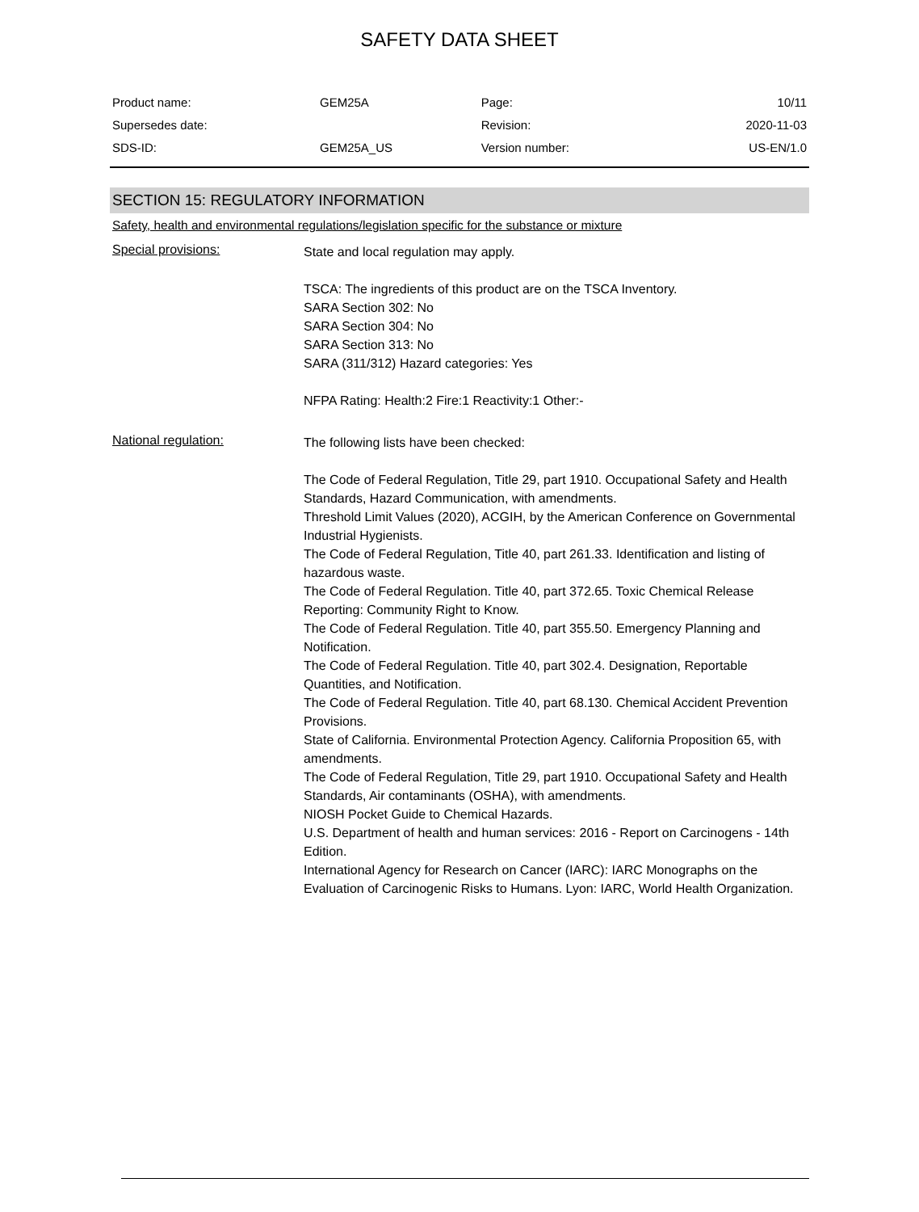SAFETY DATA SHEET
| Product name: | GEM25A | Page: | 10/11 |
| Supersedes date: | | Revision: | 2020-11-03 |
| SDS-ID: | GEM25A_US | Version number: | US-EN/1.0 |
SECTION 15: REGULATORY INFORMATION
Safety, health and environmental regulations/legislation specific for the substance or mixture
Special provisions:
State and local regulation may apply.
TSCA: The ingredients of this product are on the TSCA Inventory.
SARA Section 302: No
SARA Section 304: No
SARA Section 313: No
SARA (311/312) Hazard categories: Yes
NFPA Rating: Health:2 Fire:1 Reactivity:1 Other:-
National regulation:
The following lists have been checked:
The Code of Federal Regulation, Title 29, part 1910. Occupational Safety and Health Standards, Hazard Communication, with amendments.
Threshold Limit Values (2020), ACGIH, by the American Conference on Governmental Industrial Hygienists.
The Code of Federal Regulation, Title 40, part 261.33. Identification and listing of hazardous waste.
The Code of Federal Regulation. Title 40, part 372.65. Toxic Chemical Release Reporting: Community Right to Know.
The Code of Federal Regulation. Title 40, part 355.50. Emergency Planning and Notification.
The Code of Federal Regulation. Title 40, part 302.4. Designation, Reportable Quantities, and Notification.
The Code of Federal Regulation. Title 40, part 68.130. Chemical Accident Prevention Provisions.
State of California. Environmental Protection Agency. California Proposition 65, with amendments.
The Code of Federal Regulation, Title 29, part 1910. Occupational Safety and Health Standards, Air contaminants (OSHA), with amendments.
NIOSH Pocket Guide to Chemical Hazards.
U.S. Department of health and human services: 2016 - Report on Carcinogens - 14th Edition.
International Agency for Research on Cancer (IARC): IARC Monographs on the Evaluation of Carcinogenic Risks to Humans. Lyon: IARC, World Health Organization.